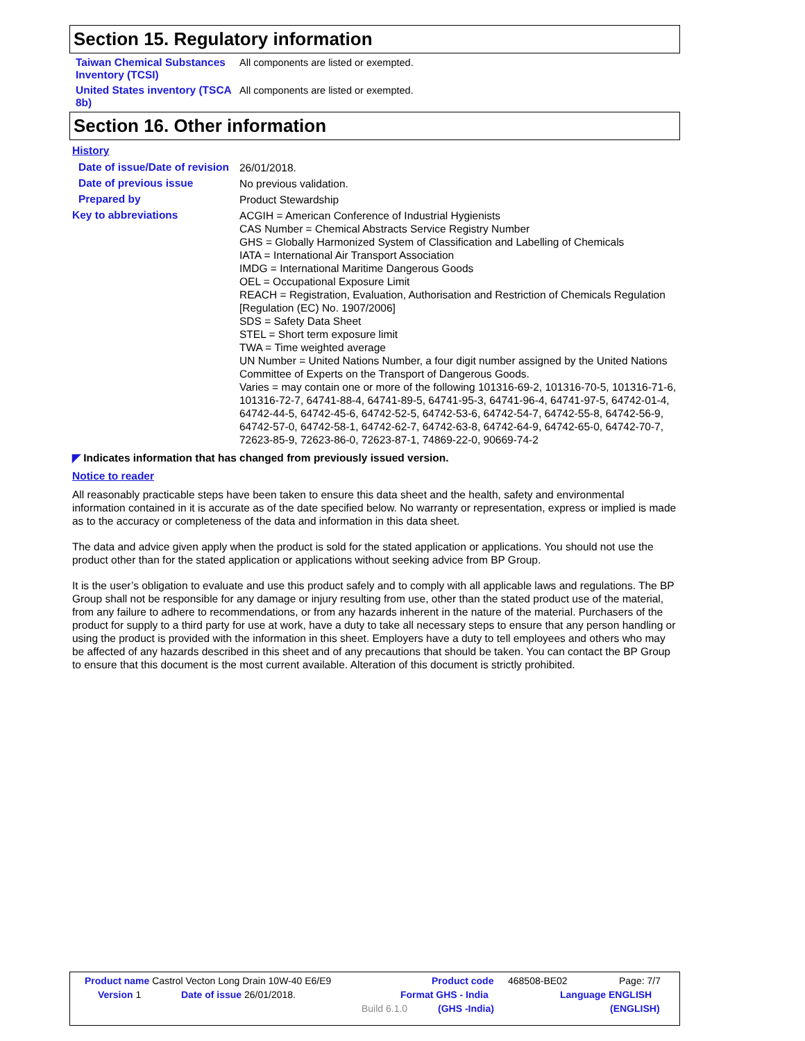Section 15. Regulatory information
Taiwan Chemical Substances Inventory (TCSI)
All components are listed or exempted.
United States inventory (TSCA 8b)
All components are listed or exempted.
Section 16. Other information
History
Date of issue/Date of revision
26/01/2018.
Date of previous issue
No previous validation.
Prepared by
Product Stewardship
Key to abbreviations
ACGIH = American Conference of Industrial Hygienists
CAS Number = Chemical Abstracts Service Registry Number
GHS = Globally Harmonized System of Classification and Labelling of Chemicals
IATA = International Air Transport Association
IMDG = International Maritime Dangerous Goods
OEL = Occupational Exposure Limit
REACH = Registration, Evaluation, Authorisation and Restriction of Chemicals Regulation [Regulation (EC) No. 1907/2006]
SDS = Safety Data Sheet
STEL = Short term exposure limit
TWA = Time weighted average
UN Number = United Nations Number, a four digit number assigned by the United Nations Committee of Experts on the Transport of Dangerous Goods.
Varies = may contain one or more of the following 101316-69-2, 101316-70-5, 101316-71-6, 101316-72-7, 64741-88-4, 64741-89-5, 64741-95-3, 64741-96-4, 64741-97-5, 64742-01-4, 64742-44-5, 64742-45-6, 64742-52-5, 64742-53-6, 64742-54-7, 64742-55-8, 64742-56-9, 64742-57-0, 64742-58-1, 64742-62-7, 64742-63-8, 64742-64-9, 64742-65-0, 64742-70-7, 72623-85-9, 72623-86-0, 72623-87-1, 74869-22-0, 90669-74-2
◤ Indicates information that has changed from previously issued version.
Notice to reader
All reasonably practicable steps have been taken to ensure this data sheet and the health, safety and environmental information contained in it is accurate as of the date specified below. No warranty or representation, express or implied is made as to the accuracy or completeness of the data and information in this data sheet.
The data and advice given apply when the product is sold for the stated application or applications. You should not use the product other than for the stated application or applications without seeking advice from BP Group.
It is the user’s obligation to evaluate and use this product safely and to comply with all applicable laws and regulations. The BP Group shall not be responsible for any damage or injury resulting from use, other than the stated product use of the material, from any failure to adhere to recommendations, or from any hazards inherent in the nature of the material. Purchasers of the product for supply to a third party for use at work, have a duty to take all necessary steps to ensure that any person handling or using the product is provided with the information in this sheet. Employers have a duty to tell employees and others who may be affected of any hazards described in this sheet and of any precautions that should be taken. You can contact the BP Group to ensure that this document is the most current available. Alteration of this document is strictly prohibited.
Product name Castrol Vecton Long Drain 10W-40 E6/E9 Product code 468508-BE02 Page: 7/7
Version 1 Date of issue 26/01/2018. Format GHS - India Language ENGLISH
Build 6.1.0 (GHS -India) (ENGLISH)